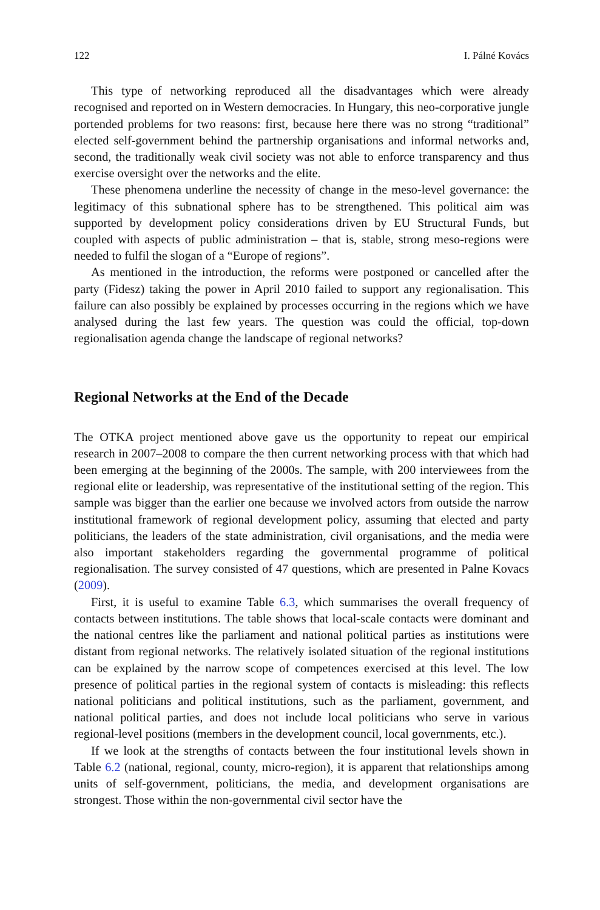122 I. Pálné Kovács
This type of networking reproduced all the disadvantages which were already recognised and reported on in Western democracies. In Hungary, this neo-corporative jungle portended problems for two reasons: first, because here there was no strong “traditional” elected self-government behind the partnership organisations and informal networks and, second, the traditionally weak civil society was not able to enforce transparency and thus exercise oversight over the networks and the elite.
These phenomena underline the necessity of change in the meso-level governance: the legitimacy of this subnational sphere has to be strengthened. This political aim was supported by development policy considerations driven by EU Structural Funds, but coupled with aspects of public administration – that is, stable, strong meso-regions were needed to fulfil the slogan of a “Europe of regions”.
As mentioned in the introduction, the reforms were postponed or cancelled after the party (Fidesz) taking the power in April 2010 failed to support any regionalisation. This failure can also possibly be explained by processes occurring in the regions which we have analysed during the last few years. The question was could the official, top-down regionalisation agenda change the landscape of regional networks?
Regional Networks at the End of the Decade
The OTKA project mentioned above gave us the opportunity to repeat our empirical research in 2007–2008 to compare the then current networking process with that which had been emerging at the beginning of the 2000s. The sample, with 200 interviewees from the regional elite or leadership, was representative of the institutional setting of the region. This sample was bigger than the earlier one because we involved actors from outside the narrow institutional framework of regional development policy, assuming that elected and party politicians, the leaders of the state administration, civil organisations, and the media were also important stakeholders regarding the governmental programme of political regionalisation. The survey consisted of 47 questions, which are presented in Palne Kovacs (2009).
First, it is useful to examine Table 6.3, which summarises the overall frequency of contacts between institutions. The table shows that local-scale contacts were dominant and the national centres like the parliament and national political parties as institutions were distant from regional networks. The relatively isolated situation of the regional institutions can be explained by the narrow scope of competences exercised at this level. The low presence of political parties in the regional system of contacts is misleading: this reflects national politicians and political institutions, such as the parliament, government, and national political parties, and does not include local politicians who serve in various regional-level positions (members in the development council, local governments, etc.).
If we look at the strengths of contacts between the four institutional levels shown in Table 6.2 (national, regional, county, micro-region), it is apparent that relationships among units of self-government, politicians, the media, and development organisations are strongest. Those within the non-governmental civil sector have the